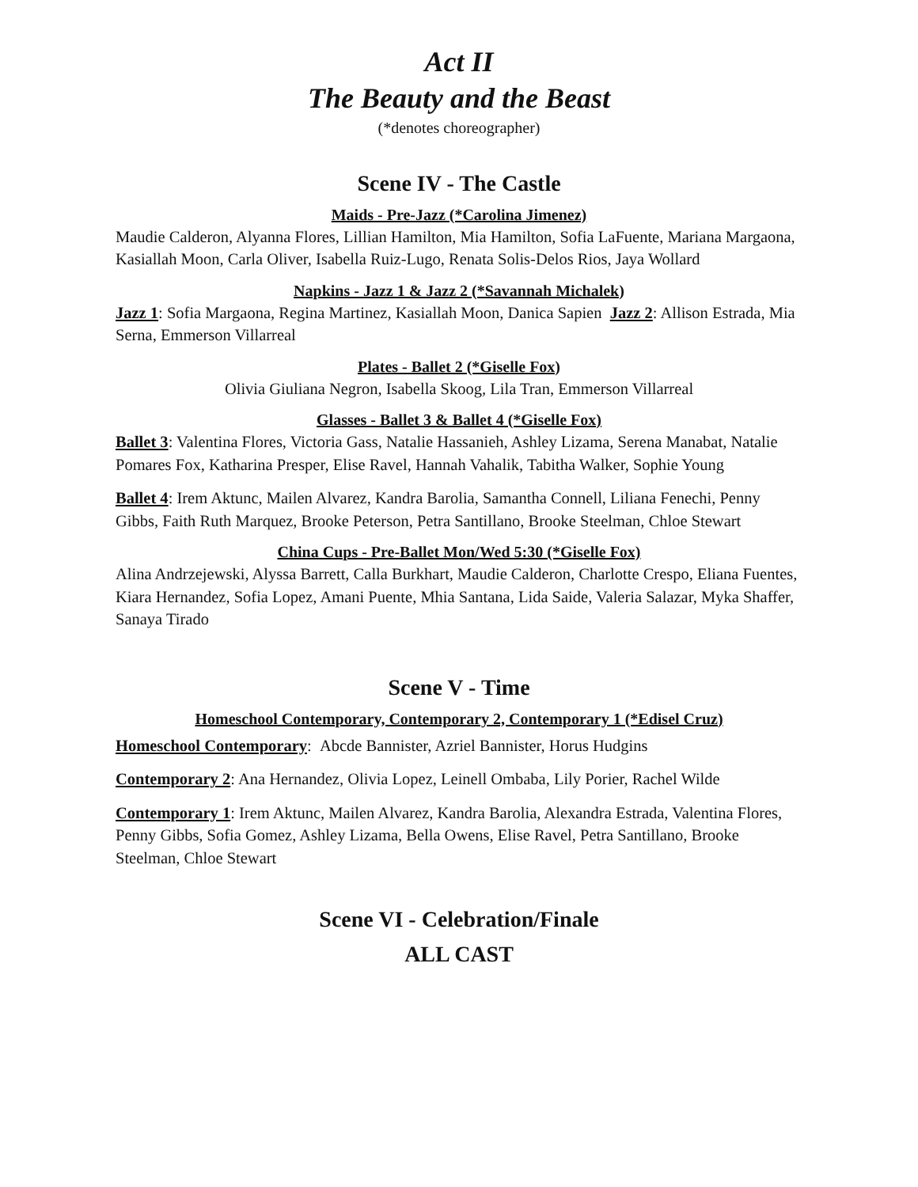Act II
The Beauty and the Beast
(*denotes choreographer)
Scene IV - The Castle
Maids - Pre-Jazz (*Carolina Jimenez)
Maudie Calderon, Alyanna Flores, Lillian Hamilton, Mia Hamilton, Sofia LaFuente, Mariana Margaona, Kasiallah Moon, Carla Oliver, Isabella Ruiz-Lugo, Renata Solis-Delos Rios, Jaya Wollard
Napkins - Jazz 1 & Jazz 2 (*Savannah Michalek)
Jazz 1: Sofia Margaona, Regina Martinez, Kasiallah Moon, Danica Sapien Jazz 2: Allison Estrada, Mia Serna, Emmerson Villarreal
Plates - Ballet 2 (*Giselle Fox)
Olivia Giuliana Negron, Isabella Skoog, Lila Tran, Emmerson Villarreal
Glasses - Ballet 3 & Ballet 4 (*Giselle Fox)
Ballet 3: Valentina Flores, Victoria Gass, Natalie Hassanieh, Ashley Lizama, Serena Manabat, Natalie Pomares Fox, Katharina Presper, Elise Ravel, Hannah Vahalik, Tabitha Walker, Sophie Young
Ballet 4: Irem Aktunc, Mailen Alvarez, Kandra Barolia, Samantha Connell, Liliana Fenechi, Penny Gibbs, Faith Ruth Marquez, Brooke Peterson, Petra Santillano, Brooke Steelman, Chloe Stewart
China Cups - Pre-Ballet Mon/Wed 5:30 (*Giselle Fox)
Alina Andrzejewski, Alyssa Barrett, Calla Burkhart, Maudie Calderon, Charlotte Crespo, Eliana Fuentes, Kiara Hernandez, Sofia Lopez, Amani Puente, Mhia Santana, Lida Saide, Valeria Salazar, Myka Shaffer, Sanaya Tirado
Scene V - Time
Homeschool Contemporary, Contemporary 2, Contemporary 1 (*Edisel Cruz)
Homeschool Contemporary: Abcde Bannister, Azriel Bannister, Horus Hudgins
Contemporary 2: Ana Hernandez, Olivia Lopez, Leinell Ombaba, Lily Porier, Rachel Wilde
Contemporary 1: Irem Aktunc, Mailen Alvarez, Kandra Barolia, Alexandra Estrada, Valentina Flores, Penny Gibbs, Sofia Gomez, Ashley Lizama, Bella Owens, Elise Ravel, Petra Santillano, Brooke Steelman, Chloe Stewart
Scene VI - Celebration/Finale
ALL CAST